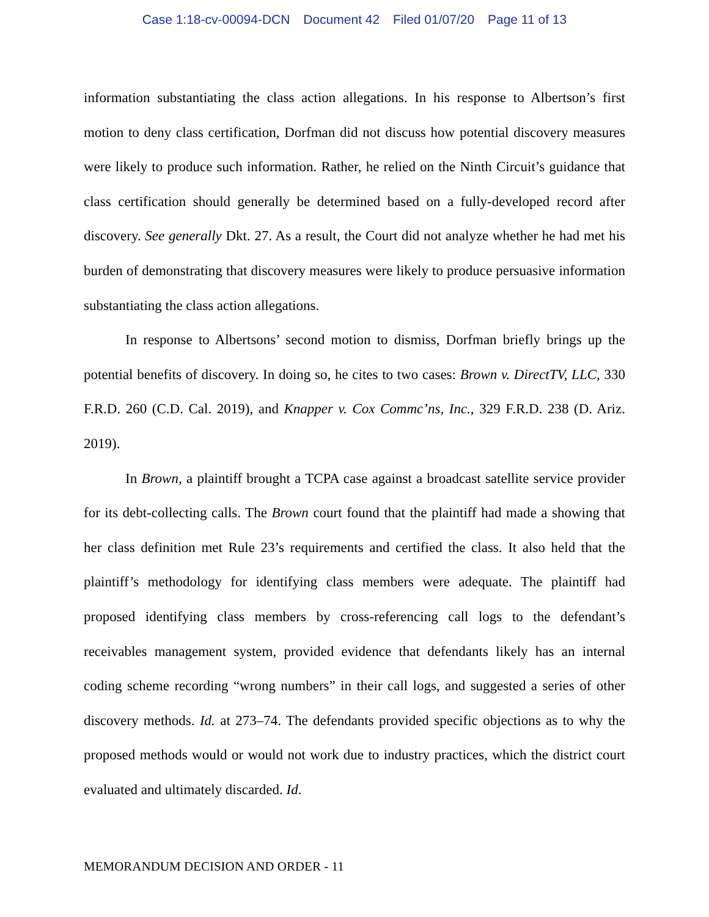Case 1:18-cv-00094-DCN Document 42 Filed 01/07/20 Page 11 of 13
information substantiating the class action allegations. In his response to Albertson’s first motion to deny class certification, Dorfman did not discuss how potential discovery measures were likely to produce such information. Rather, he relied on the Ninth Circuit’s guidance that class certification should generally be determined based on a fully-developed record after discovery. See generally Dkt. 27. As a result, the Court did not analyze whether he had met his burden of demonstrating that discovery measures were likely to produce persuasive information substantiating the class action allegations.
In response to Albertsons’ second motion to dismiss, Dorfman briefly brings up the potential benefits of discovery. In doing so, he cites to two cases: Brown v. DirectTV, LLC, 330 F.R.D. 260 (C.D. Cal. 2019), and Knapper v. Cox Commc’ns, Inc., 329 F.R.D. 238 (D. Ariz. 2019).
In Brown, a plaintiff brought a TCPA case against a broadcast satellite service provider for its debt-collecting calls. The Brown court found that the plaintiff had made a showing that her class definition met Rule 23’s requirements and certified the class. It also held that the plaintiff’s methodology for identifying class members were adequate. The plaintiff had proposed identifying class members by cross-referencing call logs to the defendant’s receivables management system, provided evidence that defendants likely has an internal coding scheme recording “wrong numbers” in their call logs, and suggested a series of other discovery methods. Id. at 273–74. The defendants provided specific objections as to why the proposed methods would or would not work due to industry practices, which the district court evaluated and ultimately discarded. Id.
MEMORANDUM DECISION AND ORDER - 11